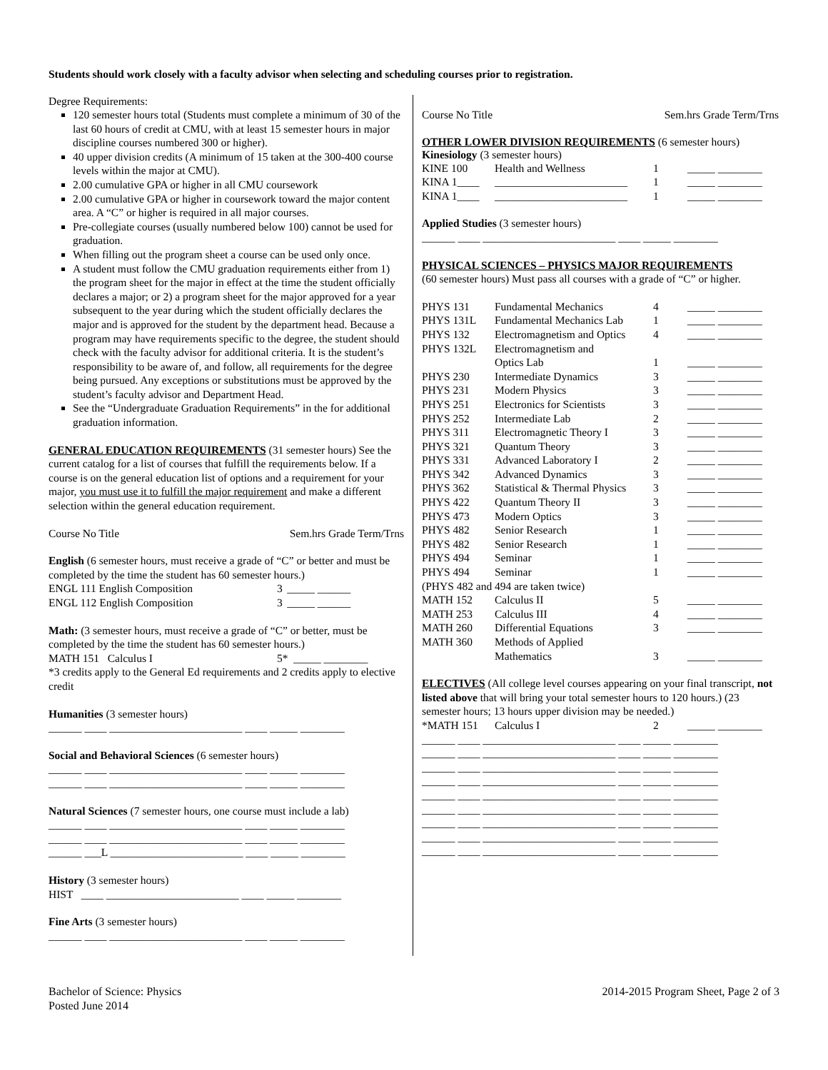Students should work closely with a faculty advisor when selecting and scheduling courses prior to registration.
Degree Requirements:
120 semester hours total (Students must complete a minimum of 30 of the last 60 hours of credit at CMU, with at least 15 semester hours in major discipline courses numbered 300 or higher).
40 upper division credits (A minimum of 15 taken at the 300-400 course levels within the major at CMU).
2.00 cumulative GPA or higher in all CMU coursework
2.00 cumulative GPA or higher in coursework toward the major content area. A “C” or higher is required in all major courses.
Pre-collegiate courses (usually numbered below 100) cannot be used for graduation.
When filling out the program sheet a course can be used only once.
A student must follow the CMU graduation requirements either from 1) the program sheet for the major in effect at the time the student officially declares a major; or 2) a program sheet for the major approved for a year subsequent to the year during which the student officially declares the major and is approved for the student by the department head. Because a program may have requirements specific to the degree, the student should check with the faculty advisor for additional criteria. It is the student’s responsibility to be aware of, and follow, all requirements for the degree being pursued. Any exceptions or substitutions must be approved by the student’s faculty advisor and Department Head.
See the “Undergraduate Graduation Requirements” in the for additional graduation information.
GENERAL EDUCATION REQUIREMENTS (31 semester hours) See the current catalog for a list of courses that fulfill the requirements below. If a course is on the general education list of options and a requirement for your major, you must use it to fulfill the major requirement and make a different selection within the general education requirement.
Course No Title Sem.hrs Grade Term/Trns
English (6 semester hours, must receive a grade of “C” or better and must be completed by the time the student has 60 semester hours.)
| ENGL 111 English Composition | 3 | _____ ______ |
| ENGL 112 English Composition | 3 | _____ ______ |
Math: (3 semester hours, must receive a grade of “C” or better, must be completed by the time the student has 60 semester hours.)
| MATH 151 Calculus I | 5* | _____ ________ |
*3 credits apply to the General Ed requirements and 2 credits apply to elective credit
Humanities (3 semester hours)
______ ____ ________________________ ____ _____ ________
Social and Behavioral Sciences (6 semester hours)
______ ____ ________________________ ____ _____ ________
______ ____ ________________________ ____ _____ ________
Natural Sciences (7 semester hours, one course must include a lab)
______ ____ ________________________ ____ _____ ________
______ ____ ________________________ ____ _____ ________
______ ___L ________________________ ____ _____ ________
History (3 semester hours)
HIST ____ ________________________ ____ _____ ________
Fine Arts (3 semester hours)
______ ____ ________________________ ____ _____ ________
Course No Title Sem.hrs Grade Term/Trns
OTHER LOWER DIVISION REQUIREMENTS (6 semester hours)
Kinesiology (3 semester hours)
| KINE 100 | Health and Wellness | 1 | _____ ________ |
| KINA 1____ | ________________________ | 1 | _____ ________ |
| KINA 1____ | ________________________ | 1 | _____ ________ |
Applied Studies (3 semester hours)
______ ____ ________________________ ____ _____ ________
PHYSICAL SCIENCES – PHYSICS MAJOR REQUIREMENTS
(60 semester hours) Must pass all courses with a grade of “C” or higher.
| PHYS 131 | Fundamental Mechanics | 4 | _____ ________ |
| PHYS 131L | Fundamental Mechanics Lab | 1 | _____ ________ |
| PHYS 132 | Electromagnetism and Optics | 4 | _____ ________ |
| PHYS 132L | Electromagnetism and Optics Lab | 1 | _____ ________ |
| PHYS 230 | Intermediate Dynamics | 3 | _____ ________ |
| PHYS 231 | Modern Physics | 3 | _____ ________ |
| PHYS 251 | Electronics for Scientists | 3 | _____ ________ |
| PHYS 252 | Intermediate Lab | 2 | _____ ________ |
| PHYS 311 | Electromagnetic Theory I | 3 | _____ ________ |
| PHYS 321 | Quantum Theory | 3 | _____ ________ |
| PHYS 331 | Advanced Laboratory I | 2 | _____ ________ |
| PHYS 342 | Advanced Dynamics | 3 | _____ ________ |
| PHYS 362 | Statistical & Thermal Physics | 3 | _____ ________ |
| PHYS 422 | Quantum Theory II | 3 | _____ ________ |
| PHYS 473 | Modern Optics | 3 | _____ ________ |
| PHYS 482 | Senior Research | 1 | _____ ________ |
| PHYS 482 | Senior Research | 1 | _____ ________ |
| PHYS 494 | Seminar | 1 | _____ ________ |
| PHYS 494 | Seminar | 1 | _____ ________ |
| (PHYS 482 and 494 are taken twice) | | | |
| MATH 152 | Calculus II | 5 | _____ ________ |
| MATH 253 | Calculus III | 4 | _____ ________ |
| MATH 260 | Differential Equations | 3 | _____ ________ |
| MATH 360 | Methods of Applied Mathematics | 3 | _____ ________ |
ELECTIVES (All college level courses appearing on your final transcript, not listed above that will bring your total semester hours to 120 hours.) (23 semester hours; 13 hours upper division may be needed.)
| *MATH 151 | Calculus I | 2 | _____ ________ |
______ ____ ________________________ ____ _____ ________ ______ ____ ________________________ ____ _____ ________ ______ ____ ________________________ ____ _____ ________ ______ ____ ________________________ ____ _____ ________ ______ ____ ________________________ ____ _____ ________ ______ ____ ________________________ ____ _____ ________ ______ ____ ________________________ ____ _____ ________ ______ ____ ________________________ ____ _____ ________ ______ ____ ________________________ ____ _____ ________
Bachelor of Science: Physics
Posted June 2014
2014-2015 Program Sheet, Page 2 of 3